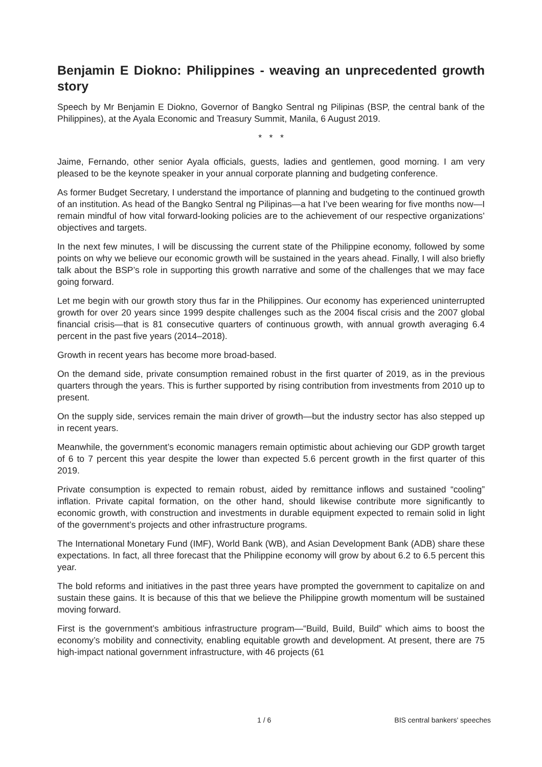Benjamin E Diokno: Philippines - weaving an unprecedented growth story
Speech by Mr Benjamin E Diokno, Governor of Bangko Sentral ng Pilipinas (BSP, the central bank of the Philippines), at the Ayala Economic and Treasury Summit, Manila, 6 August 2019.
* * *
Jaime, Fernando, other senior Ayala officials, guests, ladies and gentlemen, good morning. I am very pleased to be the keynote speaker in your annual corporate planning and budgeting conference.
As former Budget Secretary, I understand the importance of planning and budgeting to the continued growth of an institution. As head of the Bangko Sentral ng Pilipinas—a hat I’ve been wearing for five months now—I remain mindful of how vital forward-looking policies are to the achievement of our respective organizations’ objectives and targets.
In the next few minutes, I will be discussing the current state of the Philippine economy, followed by some points on why we believe our economic growth will be sustained in the years ahead. Finally, I will also briefly talk about the BSP’s role in supporting this growth narrative and some of the challenges that we may face going forward.
Let me begin with our growth story thus far in the Philippines. Our economy has experienced uninterrupted growth for over 20 years since 1999 despite challenges such as the 2004 fiscal crisis and the 2007 global financial crisis—that is 81 consecutive quarters of continuous growth, with annual growth averaging 6.4 percent in the past five years (2014–2018).
Growth in recent years has become more broad-based.
On the demand side, private consumption remained robust in the first quarter of 2019, as in the previous quarters through the years. This is further supported by rising contribution from investments from 2010 up to present.
On the supply side, services remain the main driver of growth—but the industry sector has also stepped up in recent years.
Meanwhile, the government’s economic managers remain optimistic about achieving our GDP growth target of 6 to 7 percent this year despite the lower than expected 5.6 percent growth in the first quarter of this 2019.
Private consumption is expected to remain robust, aided by remittance inflows and sustained “cooling” inflation. Private capital formation, on the other hand, should likewise contribute more significantly to economic growth, with construction and investments in durable equipment expected to remain solid in light of the government’s projects and other infrastructure programs.
The International Monetary Fund (IMF), World Bank (WB), and Asian Development Bank (ADB) share these expectations. In fact, all three forecast that the Philippine economy will grow by about 6.2 to 6.5 percent this year.
The bold reforms and initiatives in the past three years have prompted the government to capitalize on and sustain these gains. It is because of this that we believe the Philippine growth momentum will be sustained moving forward.
First is the government’s ambitious infrastructure program—“Build, Build, Build” which aims to boost the economy’s mobility and connectivity, enabling equitable growth and development. At present, there are 75 high-impact national government infrastructure, with 46 projects (61
1 / 6 BIS central bankers' speeches